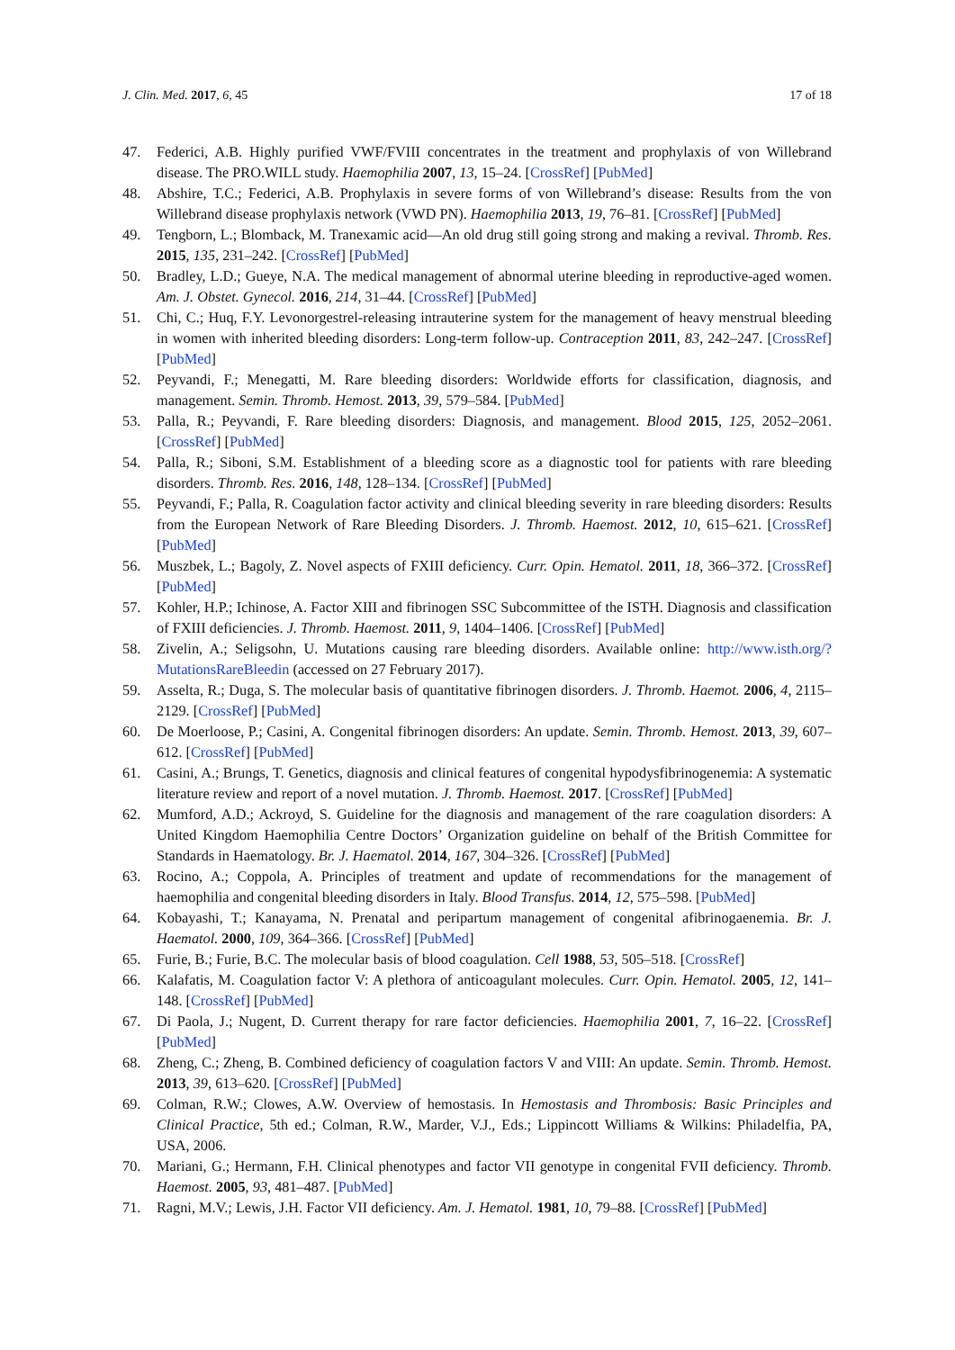J. Clin. Med. 2017, 6, 45 17 of 18
47. Federici, A.B. Highly purified VWF/FVIII concentrates in the treatment and prophylaxis of von Willebrand disease. The PRO.WILL study. Haemophilia 2007, 13, 15–24. [CrossRef] [PubMed]
48. Abshire, T.C.; Federici, A.B. Prophylaxis in severe forms of von Willebrand’s disease: Results from the von Willebrand disease prophylaxis network (VWD PN). Haemophilia 2013, 19, 76–81. [CrossRef] [PubMed]
49. Tengborn, L.; Blomback, M. Tranexamic acid—An old drug still going strong and making a revival. Thromb. Res. 2015, 135, 231–242. [CrossRef] [PubMed]
50. Bradley, L.D.; Gueye, N.A. The medical management of abnormal uterine bleeding in reproductive-aged women. Am. J. Obstet. Gynecol. 2016, 214, 31–44. [CrossRef] [PubMed]
51. Chi, C.; Huq, F.Y. Levonorgestrel-releasing intrauterine system for the management of heavy menstrual bleeding in women with inherited bleeding disorders: Long-term follow-up. Contraception 2011, 83, 242–247. [CrossRef] [PubMed]
52. Peyvandi, F.; Menegatti, M. Rare bleeding disorders: Worldwide efforts for classification, diagnosis, and management. Semin. Thromb. Hemost. 2013, 39, 579–584. [PubMed]
53. Palla, R.; Peyvandi, F. Rare bleeding disorders: Diagnosis, and management. Blood 2015, 125, 2052–2061. [CrossRef] [PubMed]
54. Palla, R.; Siboni, S.M. Establishment of a bleeding score as a diagnostic tool for patients with rare bleeding disorders. Thromb. Res. 2016, 148, 128–134. [CrossRef] [PubMed]
55. Peyvandi, F.; Palla, R. Coagulation factor activity and clinical bleeding severity in rare bleeding disorders: Results from the European Network of Rare Bleeding Disorders. J. Thromb. Haemost. 2012, 10, 615–621. [CrossRef] [PubMed]
56. Muszbek, L.; Bagoly, Z. Novel aspects of FXIII deficiency. Curr. Opin. Hematol. 2011, 18, 366–372. [CrossRef] [PubMed]
57. Kohler, H.P.; Ichinose, A. Factor XIII and fibrinogen SSC Subcommittee of the ISTH. Diagnosis and classification of FXIII deficiencies. J. Thromb. Haemost. 2011, 9, 1404–1406. [CrossRef] [PubMed]
58. Zivelin, A.; Seligsohn, U. Mutations causing rare bleeding disorders. Available online: http://www.isth.org/?MutationsRareBleedin (accessed on 27 February 2017).
59. Asselta, R.; Duga, S. The molecular basis of quantitative fibrinogen disorders. J. Thromb. Haemot. 2006, 4, 2115–2129. [CrossRef] [PubMed]
60. De Moerloose, P.; Casini, A. Congenital fibrinogen disorders: An update. Semin. Thromb. Hemost. 2013, 39, 607–612. [CrossRef] [PubMed]
61. Casini, A.; Brungs, T. Genetics, diagnosis and clinical features of congenital hypodysfibrinogenemia: A systematic literature review and report of a novel mutation. J. Thromb. Haemost. 2017. [CrossRef] [PubMed]
62. Mumford, A.D.; Ackroyd, S. Guideline for the diagnosis and management of the rare coagulation disorders: A United Kingdom Haemophilia Centre Doctors’ Organization guideline on behalf of the British Committee for Standards in Haematology. Br. J. Haematol. 2014, 167, 304–326. [CrossRef] [PubMed]
63. Rocino, A.; Coppola, A. Principles of treatment and update of recommendations for the management of haemophilia and congenital bleeding disorders in Italy. Blood Transfus. 2014, 12, 575–598. [PubMed]
64. Kobayashi, T.; Kanayama, N. Prenatal and peripartum management of congenital afibrinogaenemia. Br. J. Haematol. 2000, 109, 364–366. [CrossRef] [PubMed]
65. Furie, B.; Furie, B.C. The molecular basis of blood coagulation. Cell 1988, 53, 505–518. [CrossRef]
66. Kalafatis, M. Coagulation factor V: A plethora of anticoagulant molecules. Curr. Opin. Hematol. 2005, 12, 141–148. [CrossRef] [PubMed]
67. Di Paola, J.; Nugent, D. Current therapy for rare factor deficiencies. Haemophilia 2001, 7, 16–22. [CrossRef] [PubMed]
68. Zheng, C.; Zheng, B. Combined deficiency of coagulation factors V and VIII: An update. Semin. Thromb. Hemost. 2013, 39, 613–620. [CrossRef] [PubMed]
69. Colman, R.W.; Clowes, A.W. Overview of hemostasis. In Hemostasis and Thrombosis: Basic Principles and Clinical Practice, 5th ed.; Colman, R.W., Marder, V.J., Eds.; Lippincott Williams & Wilkins: Philadelfia, PA, USA, 2006.
70. Mariani, G.; Hermann, F.H. Clinical phenotypes and factor VII genotype in congenital FVII deficiency. Thromb. Haemost. 2005, 93, 481–487. [PubMed]
71. Ragni, M.V.; Lewis, J.H. Factor VII deficiency. Am. J. Hematol. 1981, 10, 79–88. [CrossRef] [PubMed]